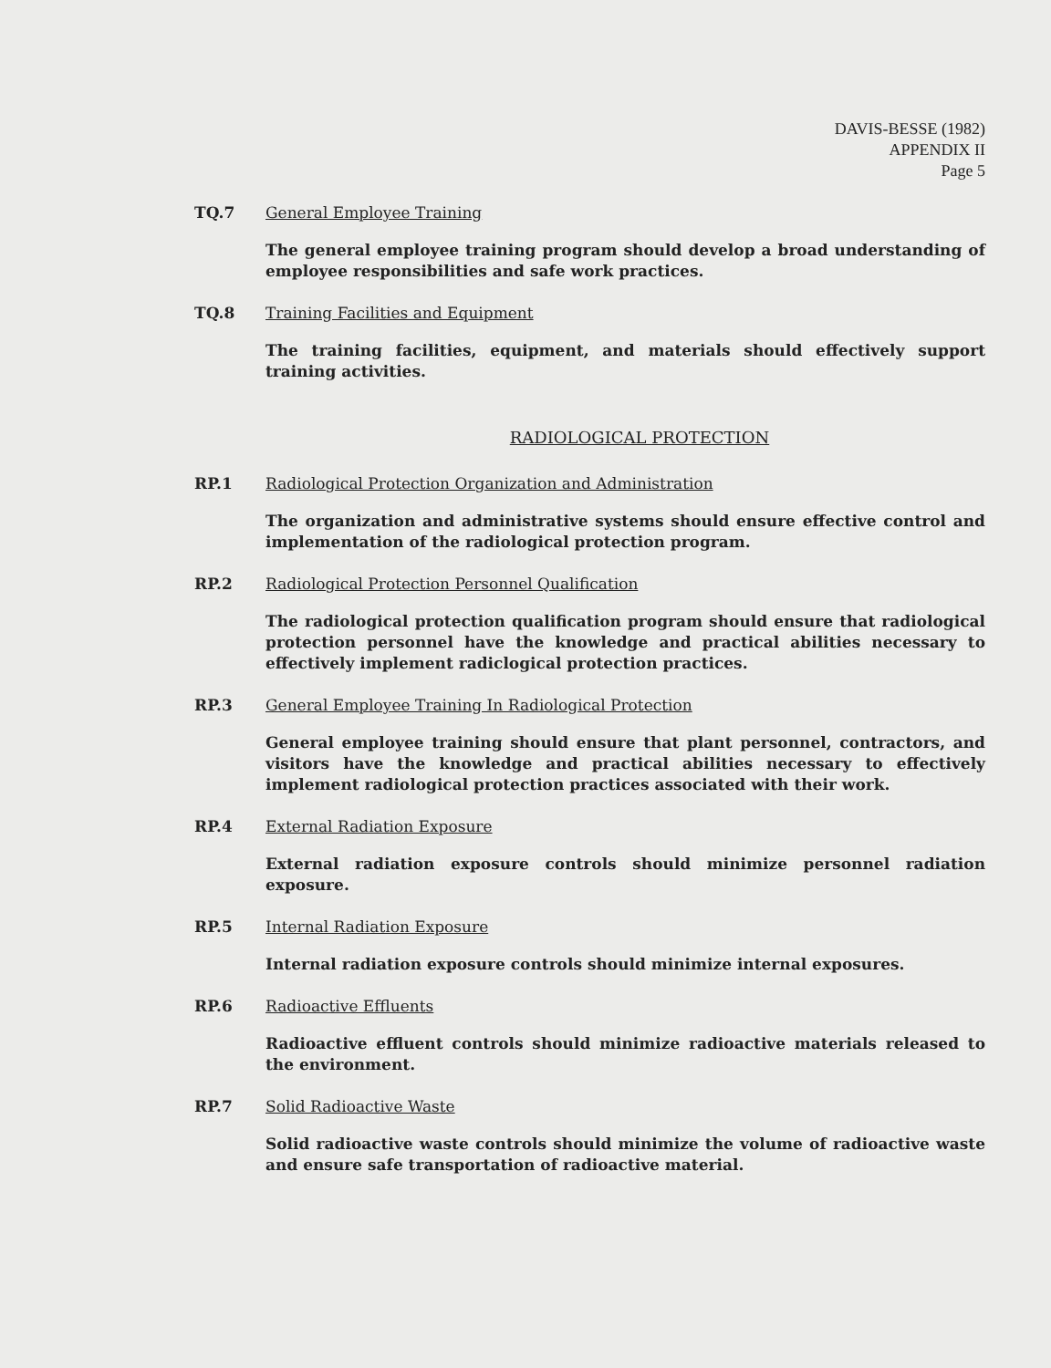DAVIS-BESSE (1982)
APPENDIX II
Page 5
TQ.7 General Employee Training
The general employee training program should develop a broad understanding of employee responsibilities and safe work practices.
TQ.8 Training Facilities and Equipment
The training facilities, equipment, and materials should effectively support training activities.
RADIOLOGICAL PROTECTION
RP.1 Radiological Protection Organization and Administration
The organization and administrative systems should ensure effective control and implementation of the radiological protection program.
RP.2 Radiological Protection Personnel Qualification
The radiological protection qualification program should ensure that radiological protection personnel have the knowledge and practical abilities necessary to effectively implement radiclogical protection practices.
RP.3 General Employee Training In Radiological Protection
General employee training should ensure that plant personnel, contractors, and visitors have the knowledge and practical abilities necessary to effectively implement radiological protection practices associated with their work.
RP.4 External Radiation Exposure
External radiation exposure controls should minimize personnel radiation exposure.
RP.5 Internal Radiation Exposure
Internal radiation exposure controls should minimize internal exposures.
RP.6 Radioactive Effluents
Radioactive effluent controls should minimize radioactive materials released to the environment.
RP.7 Solid Radioactive Waste
Solid radioactive waste controls should minimize the volume of radioactive waste and ensure safe transportation of radioactive material.